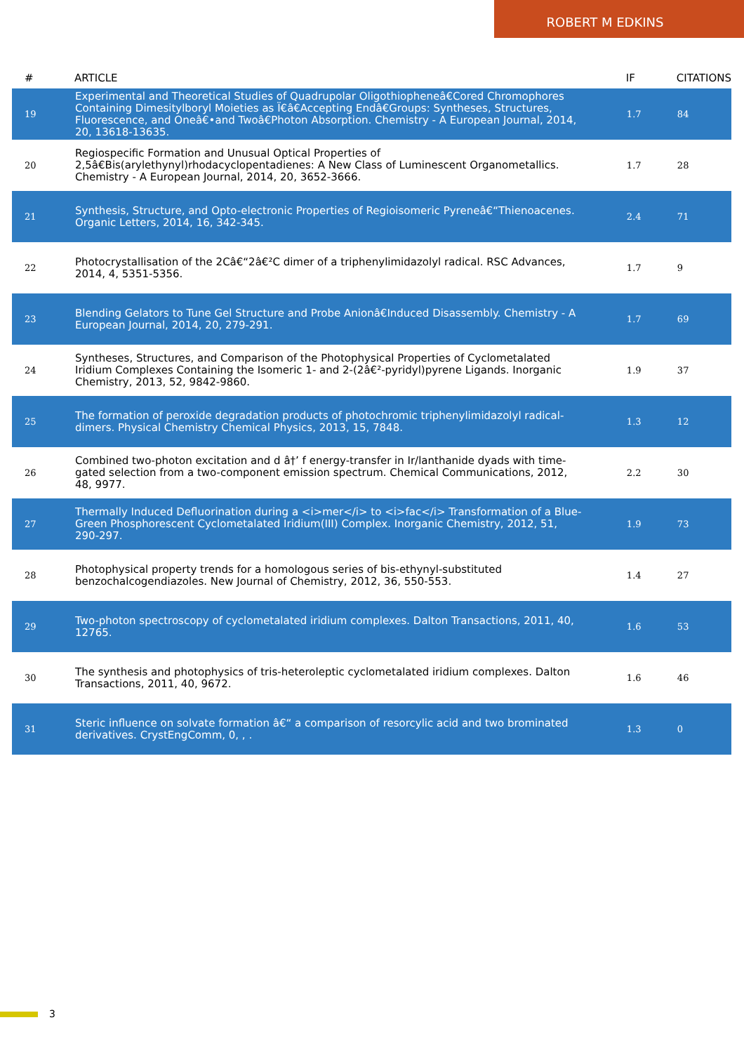ROBERT M EDKINS
| # | ARTICLE | IF | CITATIONS |
| --- | --- | --- | --- |
| 19 | Experimental and Theoretical Studies of Quadrupolar Oligothiopheneâ€Cored Chromophores Containing Dimesitylboryl Moieties as Ï€â€Accepting Endâ€Groups: Syntheses, Structures, Fluorescence, and Oneâ€•and Twoâ€Photon Absorption. Chemistry - A European Journal, 2014, 20, 13618-13635. | 1.7 | 84 |
| 20 | Regiospecific Formation and Unusual Optical Properties of 2,5â€Bis(arylethynyl)rhodacyclopentadienes: A New Class of Luminescent Organometallics. Chemistry - A European Journal, 2014, 20, 3652-3666. | 1.7 | 28 |
| 21 | Synthesis, Structure, and Opto-electronic Properties of Regioisomeric Pyreneâ€“Thienoacenes. Organic Letters, 2014, 16, 342-345. | 2.4 | 71 |
| 22 | Photocrystallisation of the 2Câ€“2â€²C dimer of a triphenylimidazolyl radical. RSC Advances, 2014, 4, 5351-5356. | 1.7 | 9 |
| 23 | Blending Gelators to Tune Gel Structure and Probe Anionâ€Induced Disassembly. Chemistry - A European Journal, 2014, 20, 279-291. | 1.7 | 69 |
| 24 | Syntheses, Structures, and Comparison of the Photophysical Properties of Cyclometalated Iridium Complexes Containing the Isomeric 1- and 2-(2â€²-pyridyl)pyrene Ligands. Inorganic Chemistry, 2013, 52, 9842-9860. | 1.9 | 37 |
| 25 | The formation of peroxide degradation products of photochromic triphenylimidazolyl radical-dimers. Physical Chemistry Chemical Physics, 2013, 15, 7848. | 1.3 | 12 |
| 26 | Combined two-photon excitation and d â†’ f energy-transfer in Ir/lanthanide dyads with time-gated selection from a two-component emission spectrum. Chemical Communications, 2012, 48, 9977. | 2.2 | 30 |
| 27 | Thermally Induced Defluorination during a <i>mer</i> to <i>fac</i> Transformation of a Blue-Green Phosphorescent Cyclometalated Iridium(III) Complex. Inorganic Chemistry, 2012, 51, 290-297. | 1.9 | 73 |
| 28 | Photophysical property trends for a homologous series of bis-ethynyl-substituted benzochalcogendiazoles. New Journal of Chemistry, 2012, 36, 550-553. | 1.4 | 27 |
| 29 | Two-photon spectroscopy of cyclometalated iridium complexes. Dalton Transactions, 2011, 40, 12765. | 1.6 | 53 |
| 30 | The synthesis and photophysics of tris-heteroleptic cyclometalated iridium complexes. Dalton Transactions, 2011, 40, 9672. | 1.6 | 46 |
| 31 | Steric influence on solvate formation â€“ a comparison of resorcylic acid and two brominated derivatives. CrystEngComm, 0, , . | 1.3 | 0 |
3